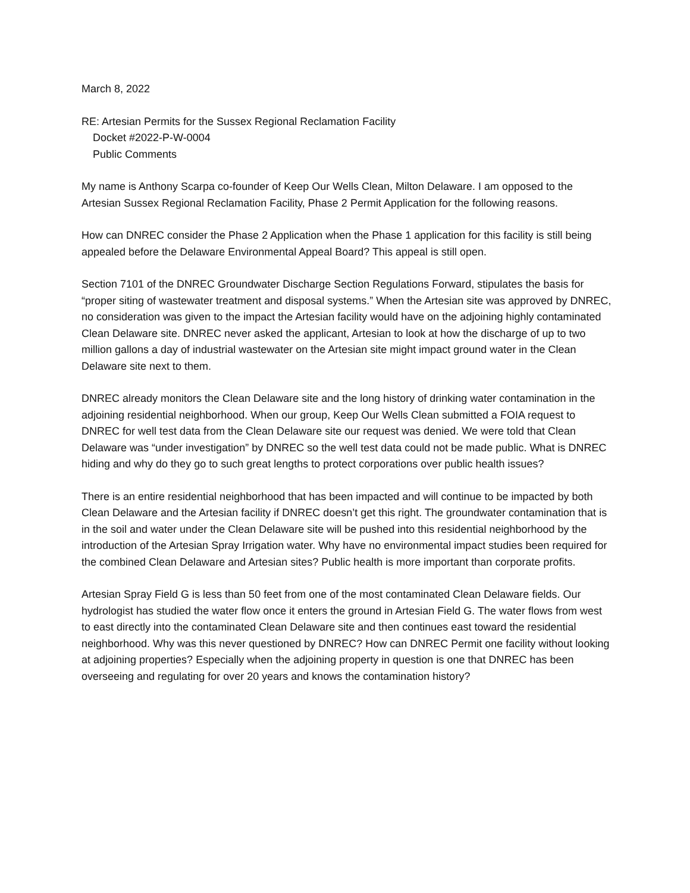March 8, 2022
RE: Artesian Permits for the Sussex Regional Reclamation Facility
Docket #2022-P-W-0004
Public Comments
My name is Anthony Scarpa co-founder of Keep Our Wells Clean, Milton Delaware. I am opposed to the Artesian Sussex Regional Reclamation Facility, Phase 2 Permit Application for the following reasons.
How can DNREC consider the Phase 2 Application when the Phase 1 application for this facility is still being appealed before the Delaware Environmental Appeal Board? This appeal is still open.
Section 7101 of the DNREC Groundwater Discharge Section Regulations Forward, stipulates the basis for “proper siting of wastewater treatment and disposal systems.” When the Artesian site was approved by DNREC, no consideration was given to the impact the Artesian facility would have on the adjoining highly contaminated Clean Delaware site. DNREC never asked the applicant, Artesian to look at how the discharge of up to two million gallons a day of industrial wastewater on the Artesian site might impact ground water in the Clean Delaware site next to them.
DNREC already monitors the Clean Delaware site and the long history of drinking water contamination in the adjoining residential neighborhood. When our group, Keep Our Wells Clean submitted a FOIA request to DNREC for well test data from the Clean Delaware site our request was denied. We were told that Clean Delaware was “under investigation” by DNREC so the well test data could not be made public. What is DNREC hiding and why do they go to such great lengths to protect corporations over public health issues?
There is an entire residential neighborhood that has been impacted and will continue to be impacted by both Clean Delaware and the Artesian facility if DNREC doesn’t get this right. The groundwater contamination that is in the soil and water under the Clean Delaware site will be pushed into this residential neighborhood by the introduction of the Artesian Spray Irrigation water. Why have no environmental impact studies been required for the combined Clean Delaware and Artesian sites? Public health is more important than corporate profits.
Artesian Spray Field G is less than 50 feet from one of the most contaminated Clean Delaware fields. Our hydrologist has studied the water flow once it enters the ground in Artesian Field G. The water flows from west to east directly into the contaminated Clean Delaware site and then continues east toward the residential neighborhood. Why was this never questioned by DNREC? How can DNREC Permit one facility without looking at adjoining properties? Especially when the adjoining property in question is one that DNREC has been overseeing and regulating for over 20 years and knows the contamination history?